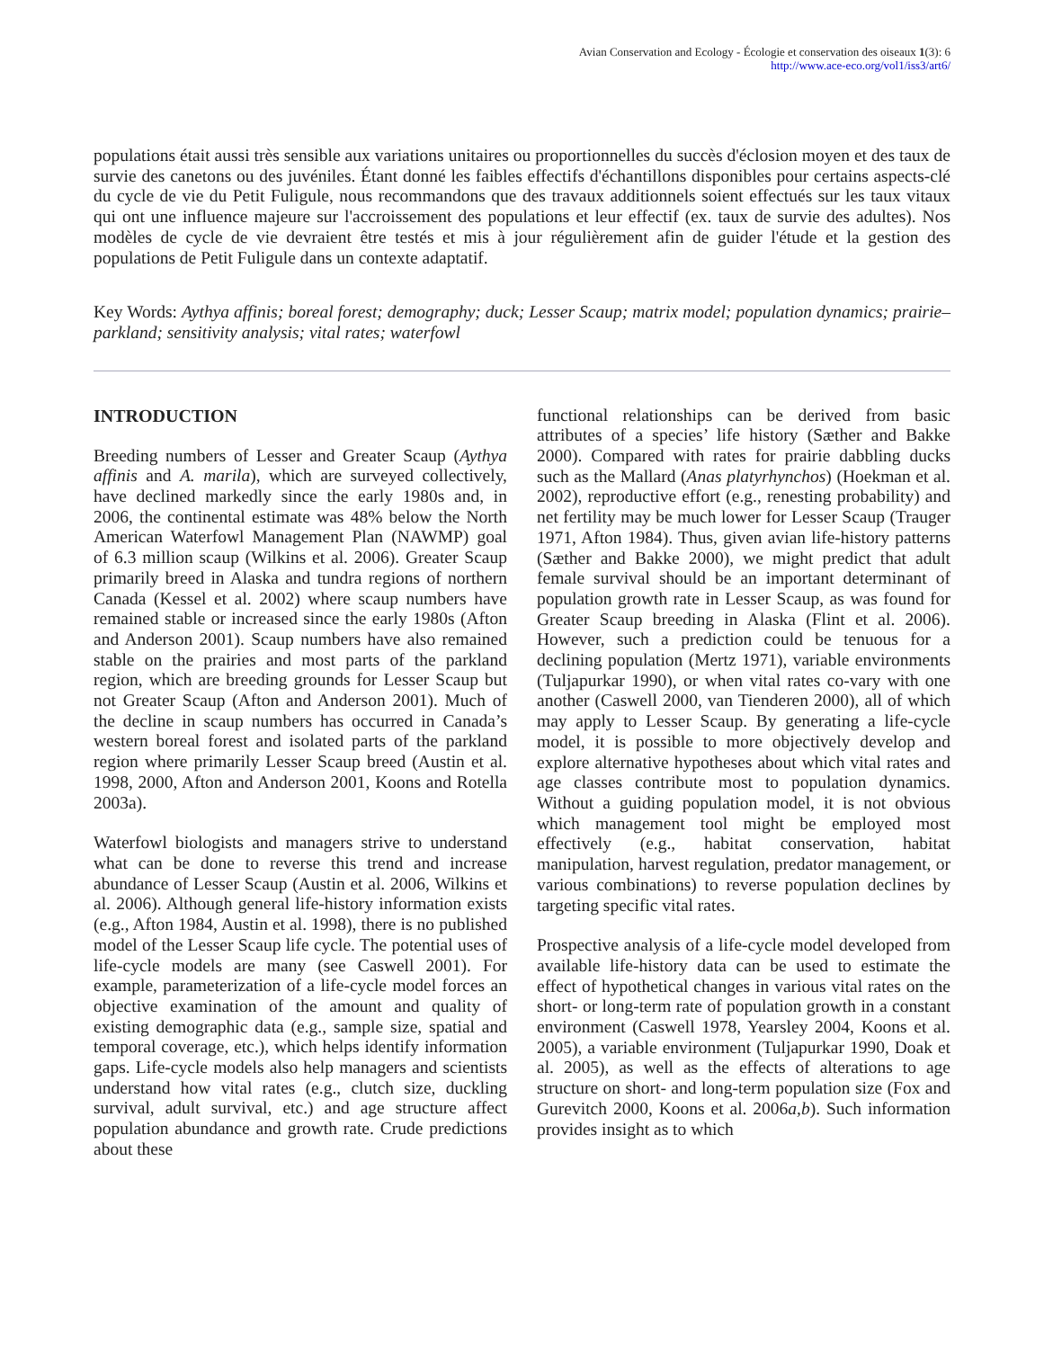Avian Conservation and Ecology - Écologie et conservation des oiseaux 1(3): 6
http://www.ace-eco.org/vol1/iss3/art6/
populations était aussi très sensible aux variations unitaires ou proportionnelles du succès d'éclosion moyen et des taux de survie des canetons ou des juvéniles. Étant donné les faibles effectifs d'échantillons disponibles pour certains aspects-clé du cycle de vie du Petit Fuligule, nous recommandons que des travaux additionnels soient effectués sur les taux vitaux qui ont une influence majeure sur l'accroissement des populations et leur effectif (ex. taux de survie des adultes). Nos modèles de cycle de vie devraient être testés et mis à jour régulièrement afin de guider l'étude et la gestion des populations de Petit Fuligule dans un contexte adaptatif.
Key Words: Aythya affinis; boreal forest; demography; duck; Lesser Scaup; matrix model; population dynamics; prairie–parkland; sensitivity analysis; vital rates; waterfowl
INTRODUCTION
Breeding numbers of Lesser and Greater Scaup (Aythya affinis and A. marila), which are surveyed collectively, have declined markedly since the early 1980s and, in 2006, the continental estimate was 48% below the North American Waterfowl Management Plan (NAWMP) goal of 6.3 million scaup (Wilkins et al. 2006). Greater Scaup primarily breed in Alaska and tundra regions of northern Canada (Kessel et al. 2002) where scaup numbers have remained stable or increased since the early 1980s (Afton and Anderson 2001). Scaup numbers have also remained stable on the prairies and most parts of the parkland region, which are breeding grounds for Lesser Scaup but not Greater Scaup (Afton and Anderson 2001). Much of the decline in scaup numbers has occurred in Canada’s western boreal forest and isolated parts of the parkland region where primarily Lesser Scaup breed (Austin et al. 1998, 2000, Afton and Anderson 2001, Koons and Rotella 2003a).
Waterfowl biologists and managers strive to understand what can be done to reverse this trend and increase abundance of Lesser Scaup (Austin et al. 2006, Wilkins et al. 2006). Although general life-history information exists (e.g., Afton 1984, Austin et al. 1998), there is no published model of the Lesser Scaup life cycle. The potential uses of life-cycle models are many (see Caswell 2001). For example, parameterization of a life-cycle model forces an objective examination of the amount and quality of existing demographic data (e.g., sample size, spatial and temporal coverage, etc.), which helps identify information gaps. Life-cycle models also help managers and scientists understand how vital rates (e.g., clutch size, duckling survival, adult survival, etc.) and age structure affect population abundance and growth rate. Crude predictions about these
functional relationships can be derived from basic attributes of a species’ life history (Sæther and Bakke 2000). Compared with rates for prairie dabbling ducks such as the Mallard (Anas platyrhynchos) (Hoekman et al. 2002), reproductive effort (e.g., renesting probability) and net fertility may be much lower for Lesser Scaup (Trauger 1971, Afton 1984). Thus, given avian life-history patterns (Sæther and Bakke 2000), we might predict that adult female survival should be an important determinant of population growth rate in Lesser Scaup, as was found for Greater Scaup breeding in Alaska (Flint et al. 2006). However, such a prediction could be tenuous for a declining population (Mertz 1971), variable environments (Tuljapurkar 1990), or when vital rates co-vary with one another (Caswell 2000, van Tienderen 2000), all of which may apply to Lesser Scaup. By generating a life-cycle model, it is possible to more objectively develop and explore alternative hypotheses about which vital rates and age classes contribute most to population dynamics. Without a guiding population model, it is not obvious which management tool might be employed most effectively (e.g., habitat conservation, habitat manipulation, harvest regulation, predator management, or various combinations) to reverse population declines by targeting specific vital rates.
Prospective analysis of a life-cycle model developed from available life-history data can be used to estimate the effect of hypothetical changes in various vital rates on the short- or long-term rate of population growth in a constant environment (Caswell 1978, Yearsley 2004, Koons et al. 2005), a variable environment (Tuljapurkar 1990, Doak et al. 2005), as well as the effects of alterations to age structure on short- and long-term population size (Fox and Gurevitch 2000, Koons et al. 2006a,b). Such information provides insight as to which